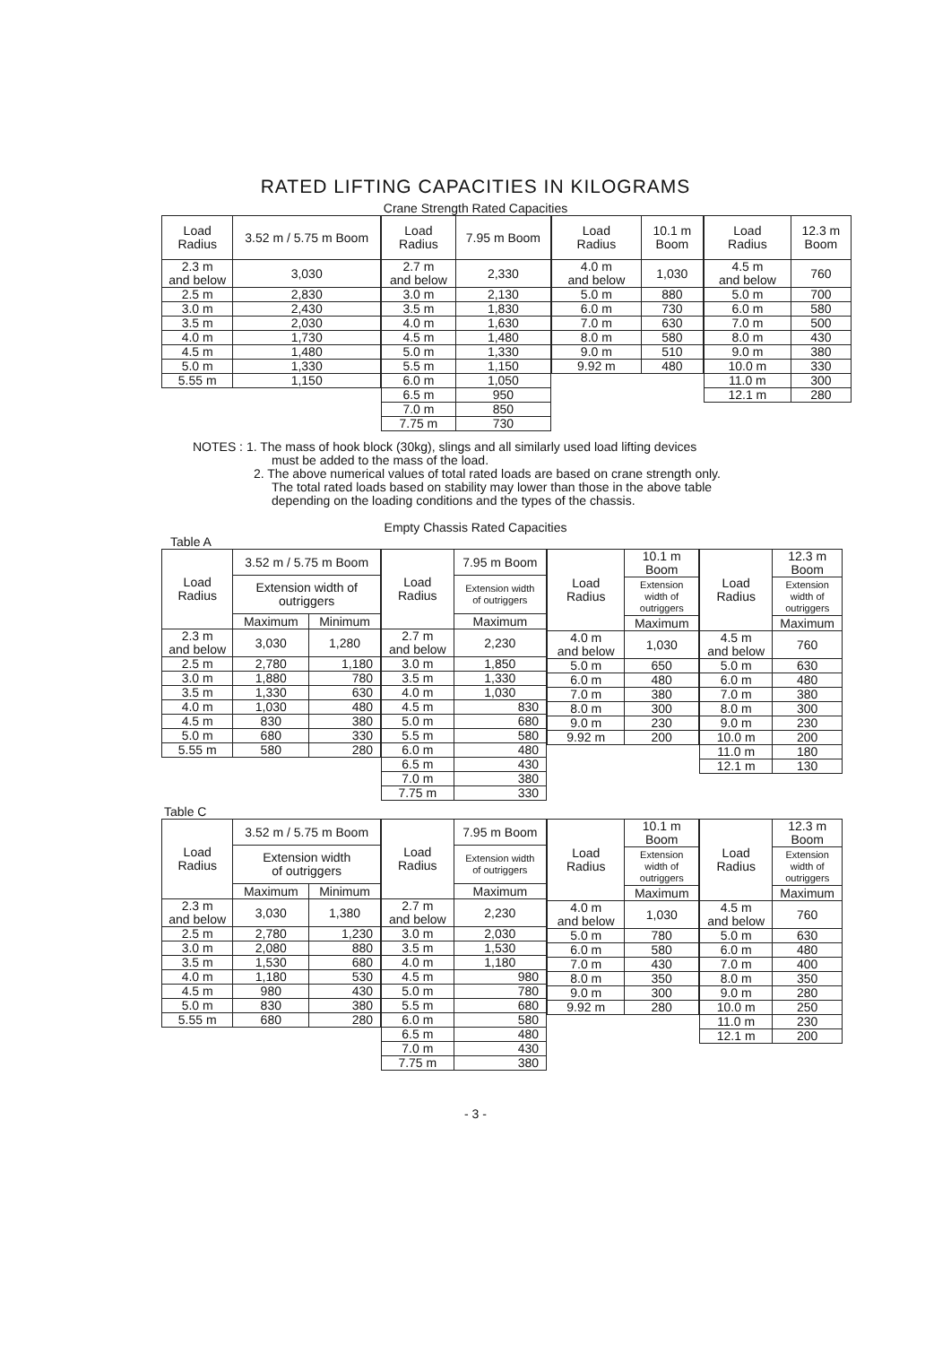RATED LIFTING CAPACITIES IN KILOGRAMS
Crane Strength Rated Capacities
| Load Radius | 3.52 m / 5.75 m Boom |
| --- | --- |
| 2.3 m and below | 3,030 |
| 2.5 m | 2,830 |
| 3.0 m | 2,430 |
| 3.5 m | 2,030 |
| 4.0 m | 1,730 |
| 4.5 m | 1,480 |
| 5.0 m | 1,330 |
| 5.55 m | 1,150 |
| Load Radius | 7.95 m Boom |
| --- | --- |
| 2.7 m and below | 2,330 |
| 3.0 m | 2,130 |
| 3.5 m | 1,830 |
| 4.0 m | 1,630 |
| 4.5 m | 1,480 |
| 5.0 m | 1,330 |
| 5.5 m | 1,150 |
| 6.0 m | 1,050 |
| 6.5 m | 950 |
| 7.0 m | 850 |
| 7.75 m | 730 |
| Load Radius | 10.1 m Boom |
| --- | --- |
| 4.0 m and below | 1,030 |
| 5.0 m | 880 |
| 6.0 m | 730 |
| 7.0 m | 630 |
| 8.0 m | 580 |
| 9.0 m | 510 |
| 9.92 m | 480 |
| Load Radius | 12.3 m Boom |
| --- | --- |
| 4.5 m and below | 760 |
| 5.0 m | 700 |
| 6.0 m | 580 |
| 7.0 m | 500 |
| 8.0 m | 430 |
| 9.0 m | 380 |
| 10.0 m | 330 |
| 11.0 m | 300 |
| 12.1 m | 280 |
NOTES : 1. The mass of hook block (30kg), slings and all similarly used load lifting devices
must be added to the mass of the load.
2. The above numerical values of total rated loads are based on crane strength only.
The total rated loads based on stability may lower than those in the above table
depending on the loading conditions and the types of the chassis.
Empty Chassis Rated Capacities
Table A
| Load Radius | 3.52 m / 5.75 m Boom | |
| --- | --- | --- |
| | Extension width of outriggers | |
| | Maximum | Minimum |
| 2.3 m and below | 3,030 | 1,280 |
| 2.5 m | 2,780 | 1,180 |
| 3.0 m | 1,880 | 780 |
| 3.5 m | 1,330 | 630 |
| 4.0 m | 1,030 | 480 |
| 4.5 m | 830 | 380 |
| 5.0 m | 680 | 330 |
| 5.55 m | 580 | 280 |
| Load Radius | 7.95 m Boom |
| --- | --- |
| | Extension width of outriggers |
| | Maximum |
| 2.7 m and below | 2,230 |
| 3.0 m | 1,850 |
| 3.5 m | 1,330 |
| 4.0 m | 1,030 |
| 4.5 m | 830 |
| 5.0 m | 680 |
| 5.5 m | 580 |
| 6.0 m | 480 |
| 6.5 m | 430 |
| 7.0 m | 380 |
| 7.75 m | 330 |
| Load Radius | 10.1 m Boom |
| --- | --- |
| | Extension width of outriggers |
| | Maximum |
| 4.0 m and below | 1,030 |
| 5.0 m | 650 |
| 6.0 m | 480 |
| 7.0 m | 380 |
| 8.0 m | 300 |
| 9.0 m | 230 |
| 9.92 m | 200 |
| Load Radius | 12.3 m Boom |
| --- | --- |
| | Extension width of outriggers |
| | Maximum |
| 4.5 m and below | 760 |
| 5.0 m | 630 |
| 6.0 m | 480 |
| 7.0 m | 380 |
| 8.0 m | 300 |
| 9.0 m | 230 |
| 10.0 m | 200 |
| 11.0 m | 180 |
| 12.1 m | 130 |
Table C
| Load Radius | 3.52 m / 5.75 m Boom | |
| --- | --- | --- |
| | Extension width of outriggers | |
| | Maximum | Minimum |
| 2.3 m and below | 3,030 | 1,380 |
| 2.5 m | 2,780 | 1,230 |
| 3.0 m | 2,080 | 880 |
| 3.5 m | 1,530 | 680 |
| 4.0 m | 1,180 | 530 |
| 4.5 m | 980 | 430 |
| 5.0 m | 830 | 380 |
| 5.55 m | 680 | 280 |
| Load Radius | 7.95 m Boom |
| --- | --- |
| | Extension width of outriggers |
| | Maximum |
| 2.7 m and below | 2,230 |
| 3.0 m | 2,030 |
| 3.5 m | 1,530 |
| 4.0 m | 1,180 |
| 4.5 m | 980 |
| 5.0 m | 780 |
| 5.5 m | 680 |
| 6.0 m | 580 |
| 6.5 m | 480 |
| 7.0 m | 430 |
| 7.75 m | 380 |
| Load Radius | 10.1 m Boom |
| --- | --- |
| | Extension width of outriggers |
| | Maximum |
| 4.0 m and below | 1,030 |
| 5.0 m | 780 |
| 6.0 m | 580 |
| 7.0 m | 430 |
| 8.0 m | 350 |
| 9.0 m | 300 |
| 9.92 m | 280 |
| Load Radius | 12.3 m Boom |
| --- | --- |
| | Extension width of outriggers |
| | Maximum |
| 4.5 m and below | 760 |
| 5.0 m | 630 |
| 6.0 m | 480 |
| 7.0 m | 400 |
| 8.0 m | 350 |
| 9.0 m | 280 |
| 10.0 m | 250 |
| 11.0 m | 230 |
| 12.1 m | 200 |
- 3 -